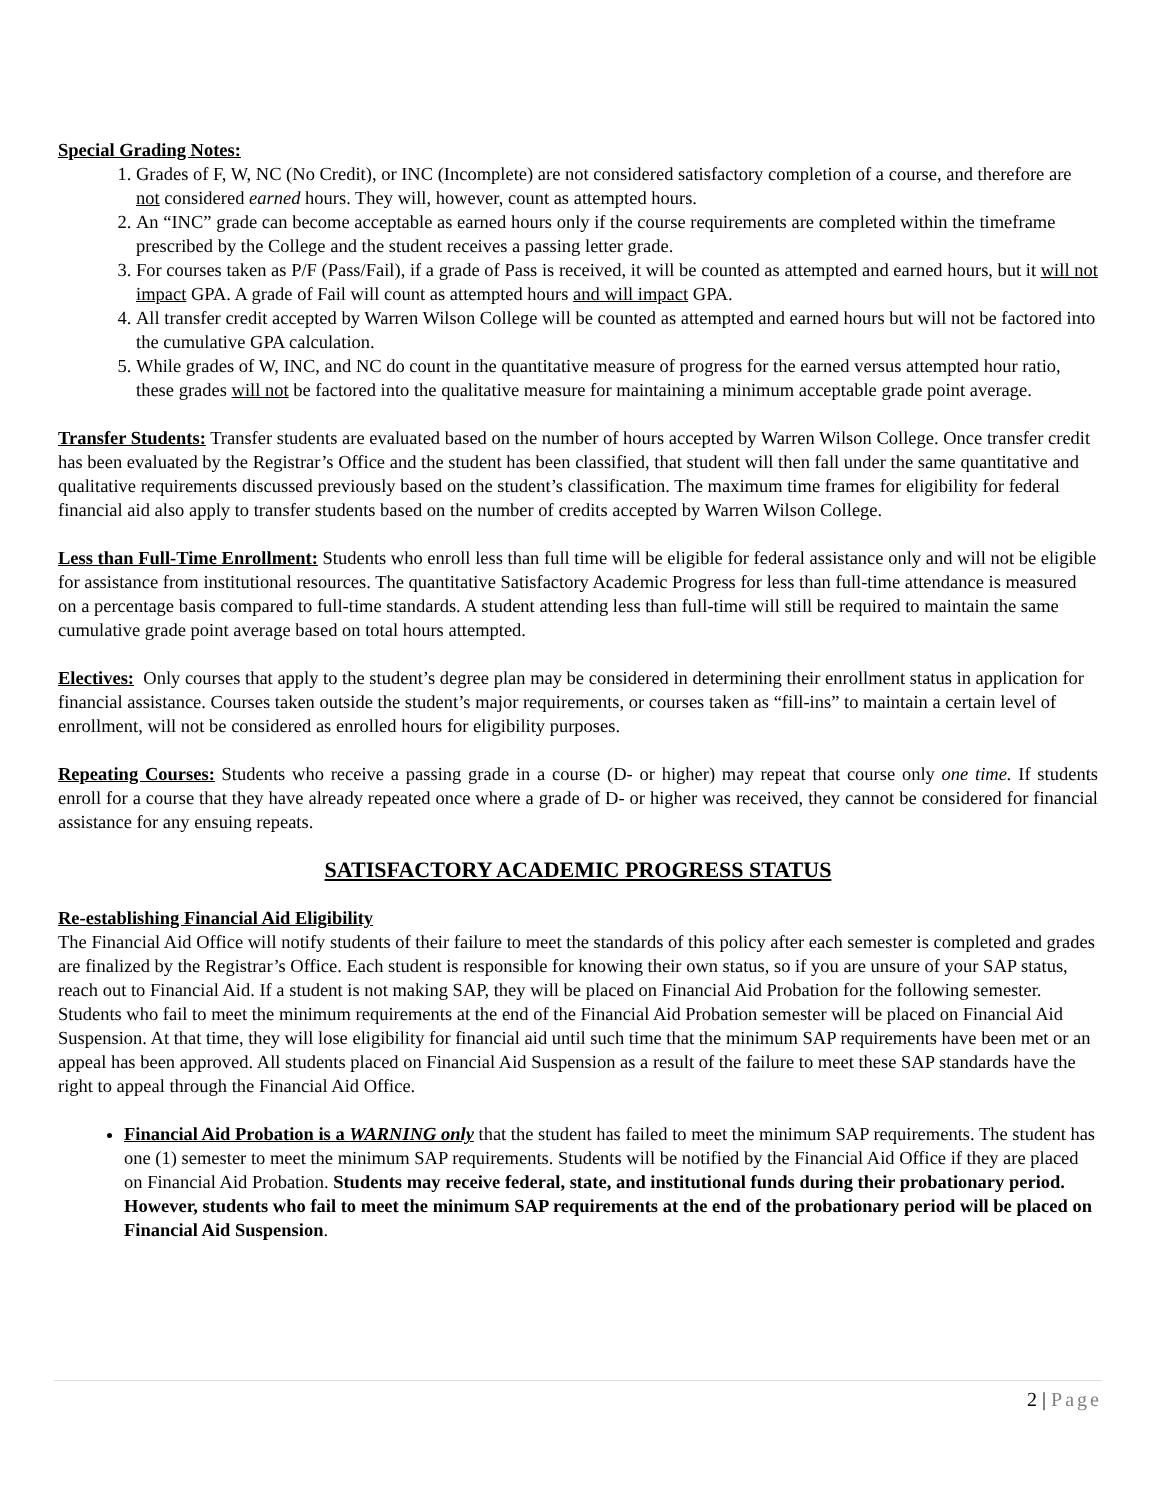Special Grading Notes:
1. Grades of F, W, NC (No Credit), or INC (Incomplete) are not considered satisfactory completion of a course, and therefore are not considered earned hours. They will, however, count as attempted hours.
2. An “INC” grade can become acceptable as earned hours only if the course requirements are completed within the timeframe prescribed by the College and the student receives a passing letter grade.
3. For courses taken as P/F (Pass/Fail), if a grade of Pass is received, it will be counted as attempted and earned hours, but it will not impact GPA. A grade of Fail will count as attempted hours and will impact GPA.
4. All transfer credit accepted by Warren Wilson College will be counted as attempted and earned hours but will not be factored into the cumulative GPA calculation.
5. While grades of W, INC, and NC do count in the quantitative measure of progress for the earned versus attempted hour ratio, these grades will not be factored into the qualitative measure for maintaining a minimum acceptable grade point average.
Transfer Students: Transfer students are evaluated based on the number of hours accepted by Warren Wilson College. Once transfer credit has been evaluated by the Registrar’s Office and the student has been classified, that student will then fall under the same quantitative and qualitative requirements discussed previously based on the student’s classification. The maximum time frames for eligibility for federal financial aid also apply to transfer students based on the number of credits accepted by Warren Wilson College.
Less than Full-Time Enrollment: Students who enroll less than full time will be eligible for federal assistance only and will not be eligible for assistance from institutional resources. The quantitative Satisfactory Academic Progress for less than full-time attendance is measured on a percentage basis compared to full-time standards. A student attending less than full-time will still be required to maintain the same cumulative grade point average based on total hours attempted.
Electives: Only courses that apply to the student’s degree plan may be considered in determining their enrollment status in application for financial assistance. Courses taken outside the student’s major requirements, or courses taken as “fill-ins” to maintain a certain level of enrollment, will not be considered as enrolled hours for eligibility purposes.
Repeating Courses: Students who receive a passing grade in a course (D- or higher) may repeat that course only one time. If students enroll for a course that they have already repeated once where a grade of D- or higher was received, they cannot be considered for financial assistance for any ensuing repeats.
SATISFACTORY ACADEMIC PROGRESS STATUS
Re-establishing Financial Aid Eligibility
The Financial Aid Office will notify students of their failure to meet the standards of this policy after each semester is completed and grades are finalized by the Registrar’s Office. Each student is responsible for knowing their own status, so if you are unsure of your SAP status, reach out to Financial Aid. If a student is not making SAP, they will be placed on Financial Aid Probation for the following semester. Students who fail to meet the minimum requirements at the end of the Financial Aid Probation semester will be placed on Financial Aid Suspension. At that time, they will lose eligibility for financial aid until such time that the minimum SAP requirements have been met or an appeal has been approved. All students placed on Financial Aid Suspension as a result of the failure to meet these SAP standards have the right to appeal through the Financial Aid Office.
Financial Aid Probation is a WARNING only that the student has failed to meet the minimum SAP requirements. The student has one (1) semester to meet the minimum SAP requirements. Students will be notified by the Financial Aid Office if they are placed on Financial Aid Probation. Students may receive federal, state, and institutional funds during their probationary period. However, students who fail to meet the minimum SAP requirements at the end of the probationary period will be placed on Financial Aid Suspension.
2 | Page